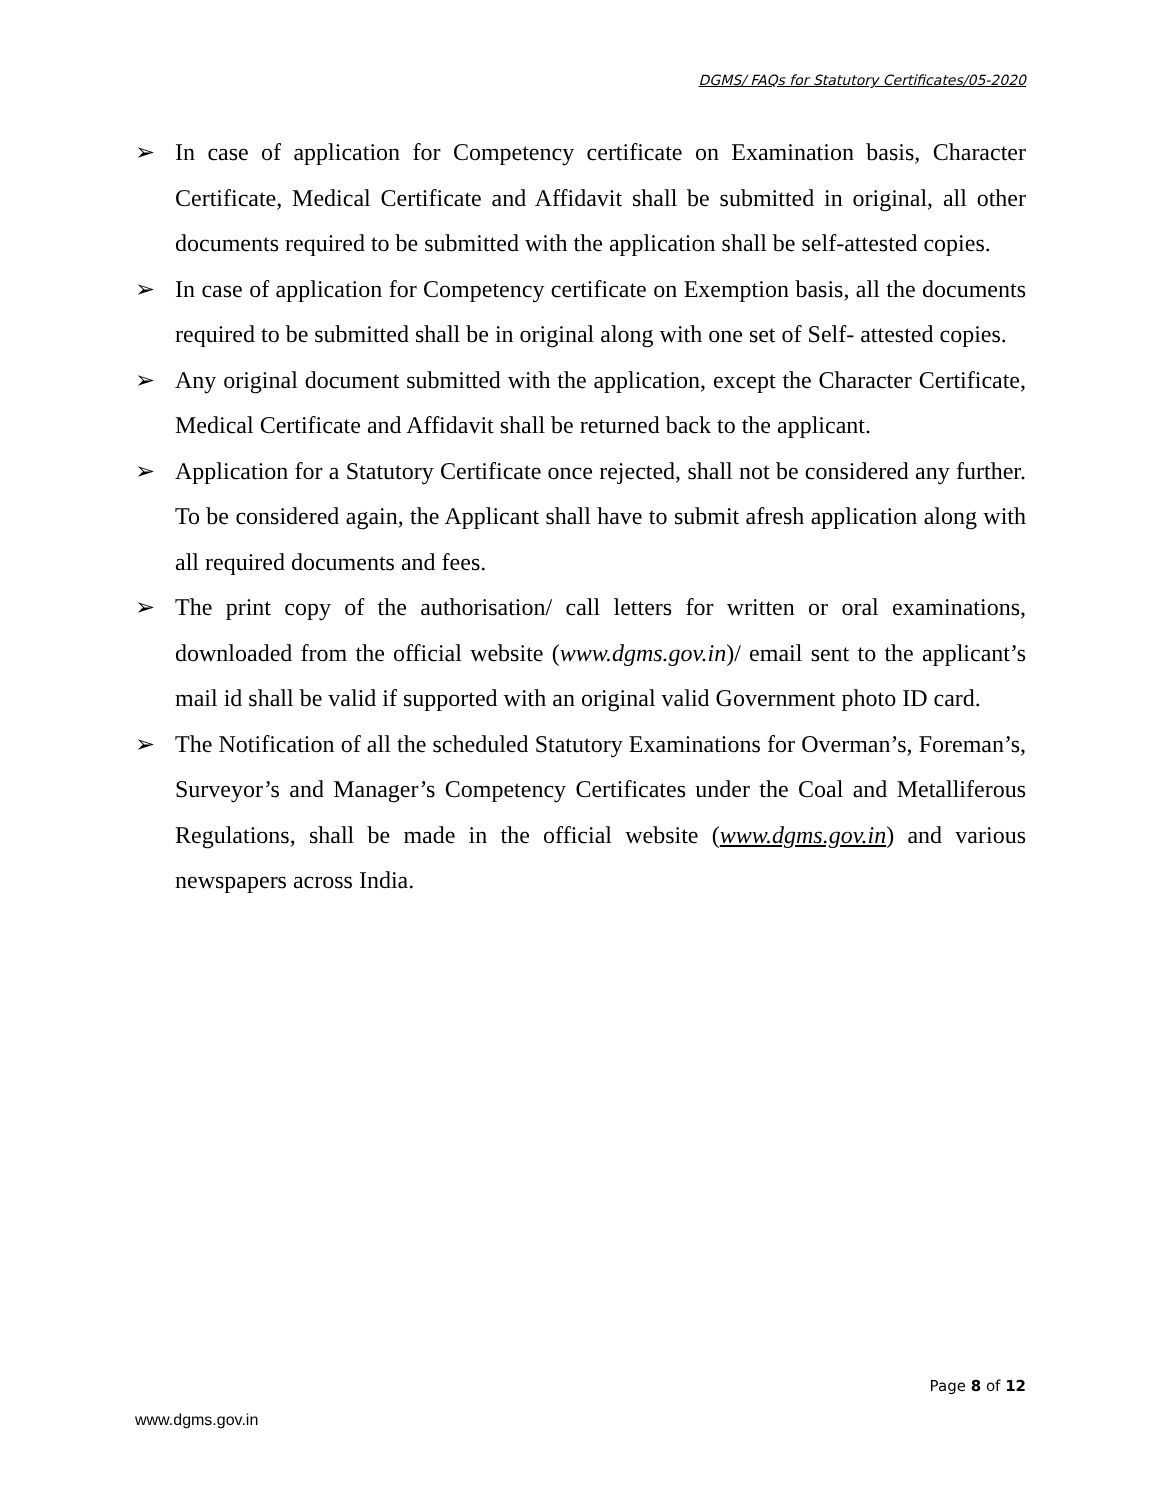DGMS/ FAQs for Statutory Certificates/05-2020
➢ In case of application for Competency certificate on Examination basis, Character Certificate, Medical Certificate and Affidavit shall be submitted in original, all other documents required to be submitted with the application shall be self-attested copies.
➢ In case of application for Competency certificate on Exemption basis, all the documents required to be submitted shall be in original along with one set of Self- attested copies.
➢ Any original document submitted with the application, except the Character Certificate, Medical Certificate and Affidavit shall be returned back to the applicant.
➢ Application for a Statutory Certificate once rejected, shall not be considered any further. To be considered again, the Applicant shall have to submit afresh application along with all required documents and fees.
➢ The print copy of the authorisation/ call letters for written or oral examinations, downloaded from the official website (www.dgms.gov.in)/ email sent to the applicant’s mail id shall be valid if supported with an original valid Government photo ID card.
➢ The Notification of all the scheduled Statutory Examinations for Overman’s, Foreman’s, Surveyor’s and Manager’s Competency Certificates under the Coal and Metalliferous Regulations, shall be made in the official website (www.dgms.gov.in) and various newspapers across India.
Page 8 of 12
www.dgms.gov.in